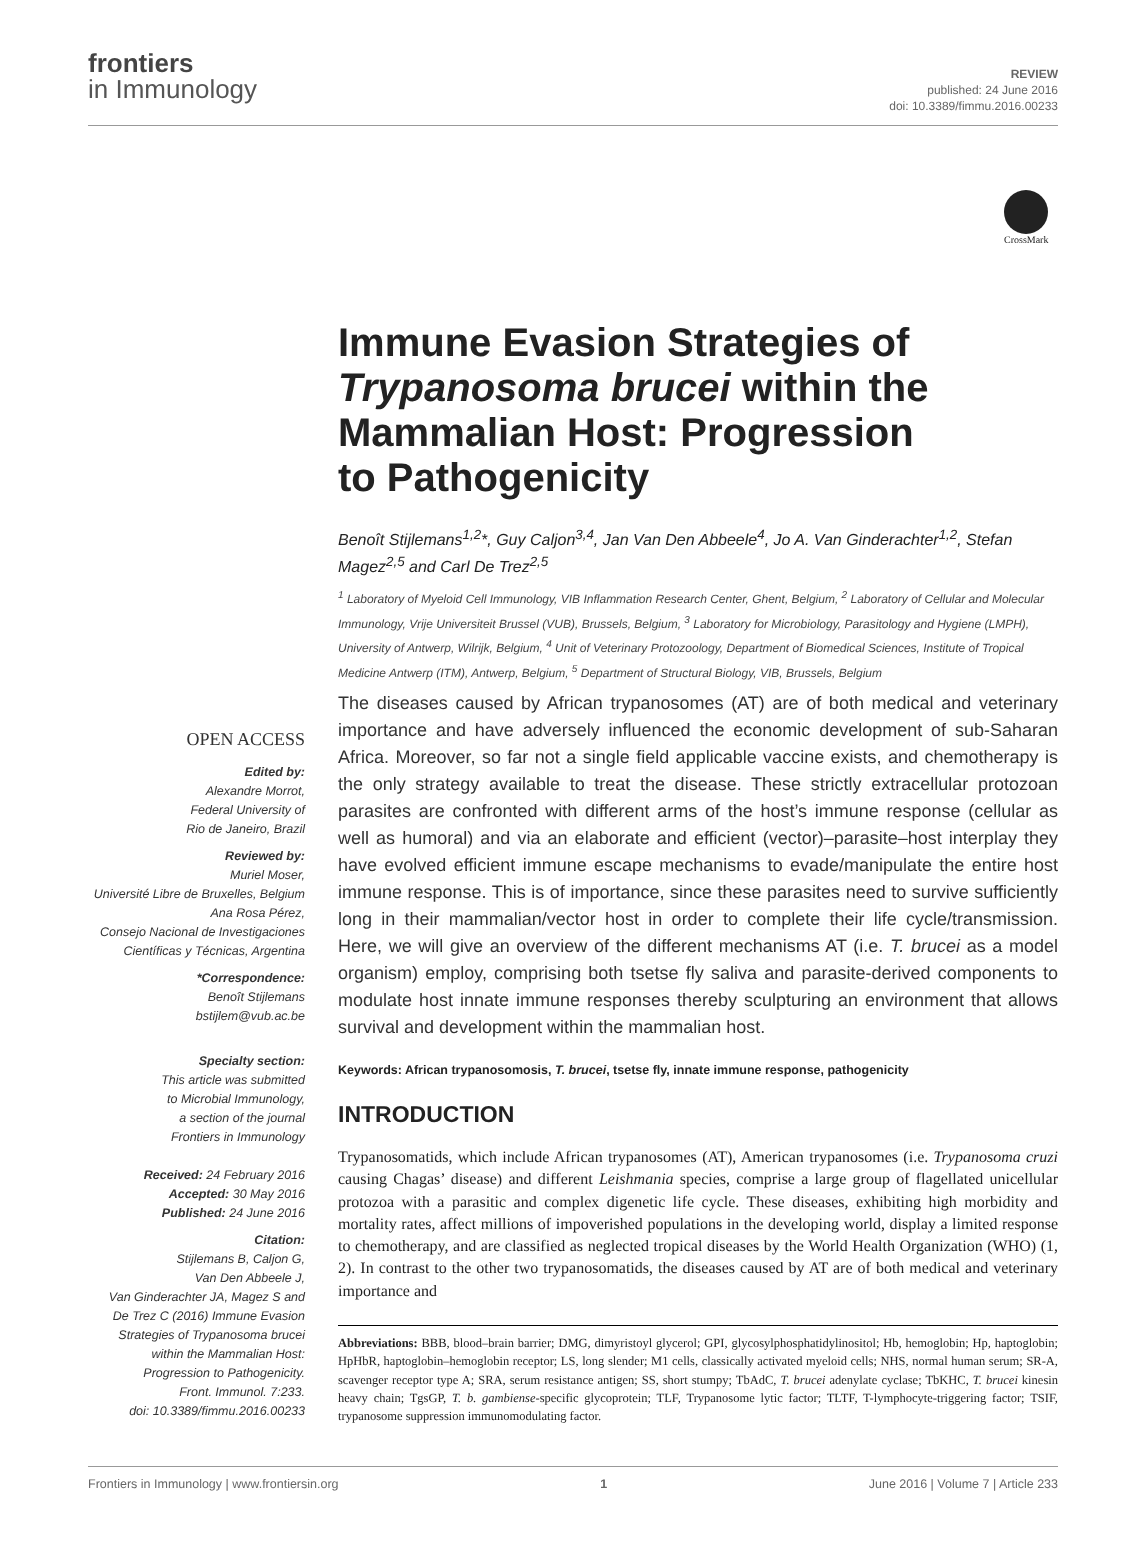frontiers
in Immunology
REVIEW
published: 24 June 2016
doi: 10.3389/fimmu.2016.00233
CrossMark
Immune Evasion Strategies of Trypanosoma brucei within the Mammalian Host: Progression to Pathogenicity
Benoît Stijlemans<sup>1,2</sup>*, Guy Caljon<sup>3,4</sup>, Jan Van Den Abbeele<sup>4</sup>, Jo A. Van Ginderachter<sup>1,2</sup>, Stefan Magez<sup>2,5</sup> and Carl De Trez<sup>2,5</sup>
<sup>1</sup> Laboratory of Myeloid Cell Immunology, VIB Inflammation Research Center, Ghent, Belgium, <sup>2</sup> Laboratory of Cellular and Molecular Immunology, Vrije Universiteit Brussel (VUB), Brussels, Belgium, <sup>3</sup> Laboratory for Microbiology, Parasitology and Hygiene (LMPH), University of Antwerp, Wilrijk, Belgium, <sup>4</sup> Unit of Veterinary Protozoology, Department of Biomedical Sciences, Institute of Tropical Medicine Antwerp (ITM), Antwerp, Belgium, <sup>5</sup> Department of Structural Biology, VIB, Brussels, Belgium
OPEN ACCESS
Edited by:
Alexandre Morrot,
Federal University of
Rio de Janeiro, Brazil
Reviewed by:
Muriel Moser,
Université Libre de Bruxelles, Belgium
Ana Rosa Pérez,
Consejo Nacional de Investigaciones
Científicas y Técnicas, Argentina
*Correspondence:
Benoît Stijlemans
bstijlem@vub.ac.be
Specialty section:
This article was submitted
to Microbial Immunology,
a section of the journal
Frontiers in Immunology
Received: 24 February 2016
Accepted: 30 May 2016
Published: 24 June 2016
Citation:
Stijlemans B, Caljon G,
Van Den Abbeele J,
Van Ginderachter JA, Magez S and
De Trez C (2016) Immune Evasion
Strategies of Trypanosoma brucei
within the Mammalian Host:
Progression to Pathogenicity.
Front. Immunol. 7:233.
doi: 10.3389/fimmu.2016.00233
The diseases caused by African trypanosomes (AT) are of both medical and veterinary importance and have adversely influenced the economic development of sub-Saharan Africa. Moreover, so far not a single field applicable vaccine exists, and chemotherapy is the only strategy available to treat the disease. These strictly extracellular protozoan parasites are confronted with different arms of the host’s immune response (cellular as well as humoral) and via an elaborate and efficient (vector)–parasite–host interplay they have evolved efficient immune escape mechanisms to evade/manipulate the entire host immune response. This is of importance, since these parasites need to survive sufficiently long in their mammalian/vector host in order to complete their life cycle/transmission. Here, we will give an overview of the different mechanisms AT (i.e. T. brucei as a model organism) employ, comprising both tsetse fly saliva and parasite-derived components to modulate host innate immune responses thereby sculpturing an environment that allows survival and development within the mammalian host.
Keywords: African trypanosomosis, T. brucei, tsetse fly, innate immune response, pathogenicity
INTRODUCTION
Trypanosomatids, which include African trypanosomes (AT), American trypanosomes (i.e. Trypanosoma cruzi causing Chagas’ disease) and different Leishmania species, comprise a large group of flagellated unicellular protozoa with a parasitic and complex digenetic life cycle. These diseases, exhibiting high morbidity and mortality rates, affect millions of impoverished populations in the developing world, display a limited response to chemotherapy, and are classified as neglected tropical diseases by the World Health Organization (WHO) (1, 2). In contrast to the other two trypanosomatids, the diseases caused by AT are of both medical and veterinary importance and
Abbreviations: BBB, blood–brain barrier; DMG, dimyristoyl glycerol; GPI, glycosylphosphatidylinositol; Hb, hemoglobin; Hp, haptoglobin; HpHbR, haptoglobin–hemoglobin receptor; LS, long slender; M1 cells, classically activated myeloid cells; NHS, normal human serum; SR-A, scavenger receptor type A; SRA, serum resistance antigen; SS, short stumpy; TbAdC, T. brucei adenylate cyclase; TbKHC, T. brucei kinesin heavy chain; TgsGP, T. b. gambiense-specific glycoprotein; TLF, Trypanosome lytic factor; TLTF, T-lymphocyte-triggering factor; TSIF, trypanosome suppression immunomodulating factor.
Frontiers in Immunology | www.frontiersin.org 1 June 2016 | Volume 7 | Article 233